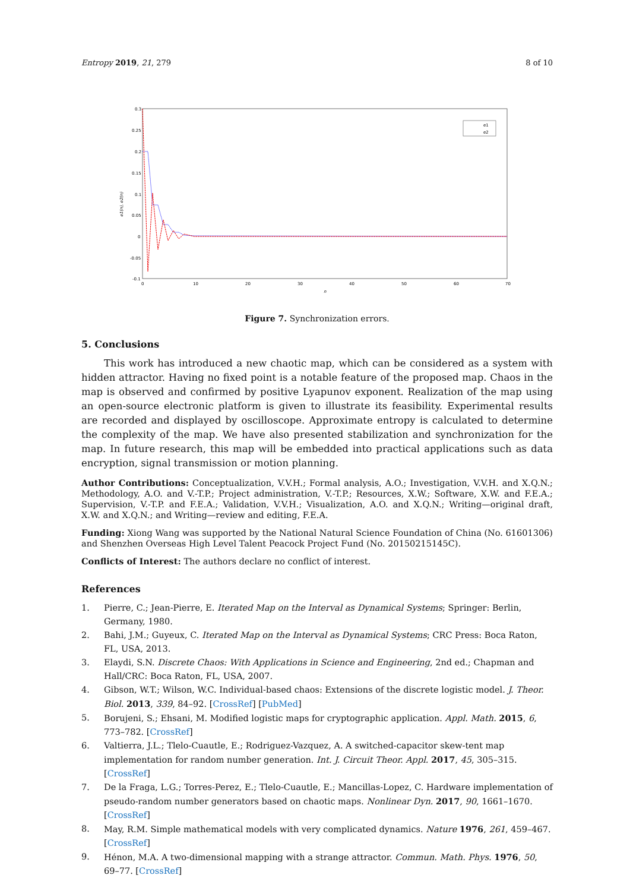Entropy 2019, 21, 279 8 of 10
0.3
0.25
0.2
0.15
0.1
0.05
0
-0.05
-0.1
0
10
20
30
40
50
60
70
n
e1(n), e2(n)
e1
e2
Figure 7. Synchronization errors.
5. Conclusions
This work has introduced a new chaotic map, which can be considered as a system with hidden attractor. Having no fixed point is a notable feature of the proposed map. Chaos in the map is observed and confirmed by positive Lyapunov exponent. Realization of the map using an open-source electronic platform is given to illustrate its feasibility. Experimental results are recorded and displayed by oscilloscope. Approximate entropy is calculated to determine the complexity of the map. We have also presented stabilization and synchronization for the map. In future research, this map will be embedded into practical applications such as data encryption, signal transmission or motion planning.
Author Contributions: Conceptualization, V.V.H.; Formal analysis, A.O.; Investigation, V.V.H. and X.Q.N.; Methodology, A.O. and V.-T.P.; Project administration, V.-T.P.; Resources, X.W.; Software, X.W. and F.E.A.; Supervision, V.-T.P. and F.E.A.; Validation, V.V.H.; Visualization, A.O. and X.Q.N.; Writing—original draft, X.W. and X.Q.N.; and Writing—review and editing, F.E.A.
Funding: Xiong Wang was supported by the National Natural Science Foundation of China (No. 61601306) and Shenzhen Overseas High Level Talent Peacock Project Fund (No. 20150215145C).
Conflicts of Interest: The authors declare no conflict of interest.
References
1. Pierre, C.; Jean-Pierre, E. Iterated Map on the Interval as Dynamical Systems; Springer: Berlin, Germany, 1980.
2. Bahi, J.M.; Guyeux, C. Iterated Map on the Interval as Dynamical Systems; CRC Press: Boca Raton, FL, USA, 2013.
3. Elaydi, S.N. Discrete Chaos: With Applications in Science and Engineering, 2nd ed.; Chapman and Hall/CRC: Boca Raton, FL, USA, 2007.
4. Gibson, W.T.; Wilson, W.C. Individual-based chaos: Extensions of the discrete logistic model. J. Theor. Biol. 2013, 339, 84–92. [CrossRef] [PubMed]
5. Borujeni, S.; Ehsani, M. Modified logistic maps for cryptographic application. Appl. Math. 2015, 6, 773–782. [CrossRef]
6. Valtierra, J.L.; Tlelo-Cuautle, E.; Rodriguez-Vazquez, A. A switched-capacitor skew-tent map implementation for random number generation. Int. J. Circuit Theor. Appl. 2017, 45, 305–315. [CrossRef]
7. De la Fraga, L.G.; Torres-Perez, E.; Tlelo-Cuautle, E.; Mancillas-Lopez, C. Hardware implementation of pseudo-random number generators based on chaotic maps. Nonlinear Dyn. 2017, 90, 1661–1670. [CrossRef]
8. May, R.M. Simple mathematical models with very complicated dynamics. Nature 1976, 261, 459–467. [CrossRef]
9. Hénon, M.A. A two-dimensional mapping with a strange attractor. Commun. Math. Phys. 1976, 50, 69–77. [CrossRef]